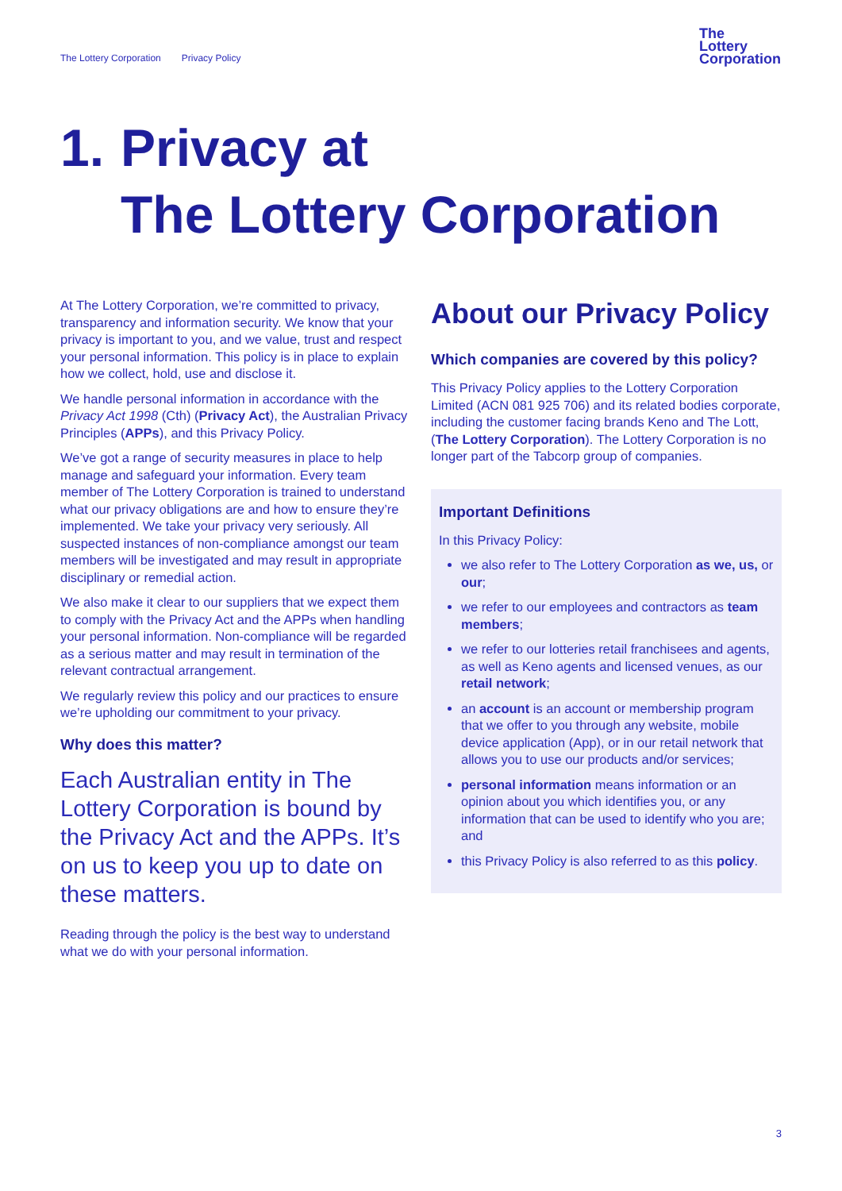The Lottery Corporation Privacy Policy
The
Lottery
Corporation
1. Privacy at
The Lottery Corporation
At The Lottery Corporation, we’re committed to privacy, transparency and information security. We know that your privacy is important to you, and we value, trust and respect your personal information. This policy is in place to explain how we collect, hold, use and disclose it.
We handle personal information in accordance with the Privacy Act 1998 (Cth) (Privacy Act), the Australian Privacy Principles (APPs), and this Privacy Policy.
We’ve got a range of security measures in place to help manage and safeguard your information. Every team member of The Lottery Corporation is trained to understand what our privacy obligations are and how to ensure they’re implemented. We take your privacy very seriously. All suspected instances of non-compliance amongst our team members will be investigated and may result in appropriate disciplinary or remedial action.
We also make it clear to our suppliers that we expect them to comply with the Privacy Act and the APPs when handling your personal information. Non-compliance will be regarded as a serious matter and may result in termination of the relevant contractual arrangement.
We regularly review this policy and our practices to ensure we’re upholding our commitment to your privacy.
Why does this matter?
Each Australian entity in The Lottery Corporation is bound by the Privacy Act and the APPs. It’s on us to keep you up to date on these matters.
Reading through the policy is the best way to understand what we do with your personal information.
About our Privacy Policy
Which companies are covered by this policy?
This Privacy Policy applies to the Lottery Corporation Limited (ACN 081 925 706) and its related bodies corporate, including the customer facing brands Keno and The Lott, (The Lottery Corporation). The Lottery Corporation is no longer part of the Tabcorp group of companies.
Important Definitions
In this Privacy Policy:
we also refer to The Lottery Corporation as we, us, or our;
we refer to our employees and contractors as team members;
we refer to our lotteries retail franchisees and agents, as well as Keno agents and licensed venues, as our retail network;
an account is an account or membership program that we offer to you through any website, mobile device application (App), or in our retail network that allows you to use our products and/or services;
personal information means information or an opinion about you which identifies you, or any information that can be used to identify who you are; and
this Privacy Policy is also referred to as this policy.
3